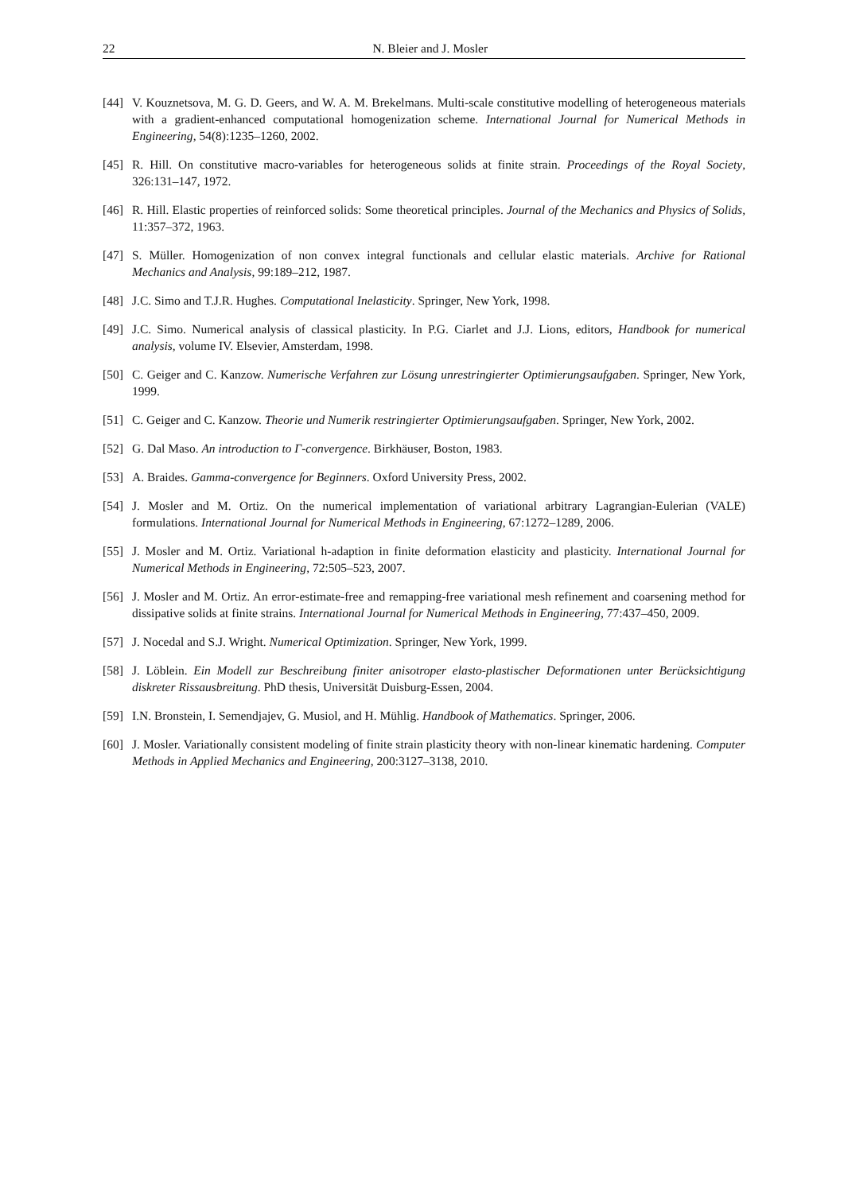22 N. Bleier and J. Mosler
[44]
V. Kouznetsova, M. G. D. Geers, and W. A. M. Brekelmans. Multi-scale constitutive modelling of heterogeneous materials with a gradient-enhanced computational homogenization scheme. International Journal for Numerical Methods in Engineering, 54(8):1235–1260, 2002.
[45]
R. Hill. On constitutive macro-variables for heterogeneous solids at finite strain. Proceedings of the Royal Society, 326:131–147, 1972.
[46]
R. Hill. Elastic properties of reinforced solids: Some theoretical principles. Journal of the Mechanics and Physics of Solids, 11:357–372, 1963.
[47]
S. Müller. Homogenization of non convex integral functionals and cellular elastic materials. Archive for Rational Mechanics and Analysis, 99:189–212, 1987.
[48]
J.C. Simo and T.J.R. Hughes. Computational Inelasticity. Springer, New York, 1998.
[49]
J.C. Simo. Numerical analysis of classical plasticity. In P.G. Ciarlet and J.J. Lions, editors, Handbook for numerical analysis, volume IV. Elsevier, Amsterdam, 1998.
[50]
C. Geiger and C. Kanzow. Numerische Verfahren zur Lösung unrestringierter Optimierungsaufgaben. Springer, New York, 1999.
[51]
C. Geiger and C. Kanzow. Theorie und Numerik restringierter Optimierungsaufgaben. Springer, New York, 2002.
[52]
G. Dal Maso. An introduction to Γ-convergence. Birkhäuser, Boston, 1983.
[53]
A. Braides. Gamma-convergence for Beginners. Oxford University Press, 2002.
[54]
J. Mosler and M. Ortiz. On the numerical implementation of variational arbitrary Lagrangian-Eulerian (VALE) formulations. International Journal for Numerical Methods in Engineering, 67:1272–1289, 2006.
[55]
J. Mosler and M. Ortiz. Variational h-adaption in finite deformation elasticity and plasticity. International Journal for Numerical Methods in Engineering, 72:505–523, 2007.
[56]
J. Mosler and M. Ortiz. An error-estimate-free and remapping-free variational mesh refinement and coarsening method for dissipative solids at finite strains. International Journal for Numerical Methods in Engineering, 77:437–450, 2009.
[57]
J. Nocedal and S.J. Wright. Numerical Optimization. Springer, New York, 1999.
[58]
J. Löblein. Ein Modell zur Beschreibung finiter anisotroper elasto-plastischer Deformationen unter Berücksichtigung diskreter Rissausbreitung. PhD thesis, Universität Duisburg-Essen, 2004.
[59]
I.N. Bronstein, I. Semendjajev, G. Musiol, and H. Mühlig. Handbook of Mathematics. Springer, 2006.
[60]
J. Mosler. Variationally consistent modeling of finite strain plasticity theory with non-linear kinematic hardening. Computer Methods in Applied Mechanics and Engineering, 200:3127–3138, 2010.